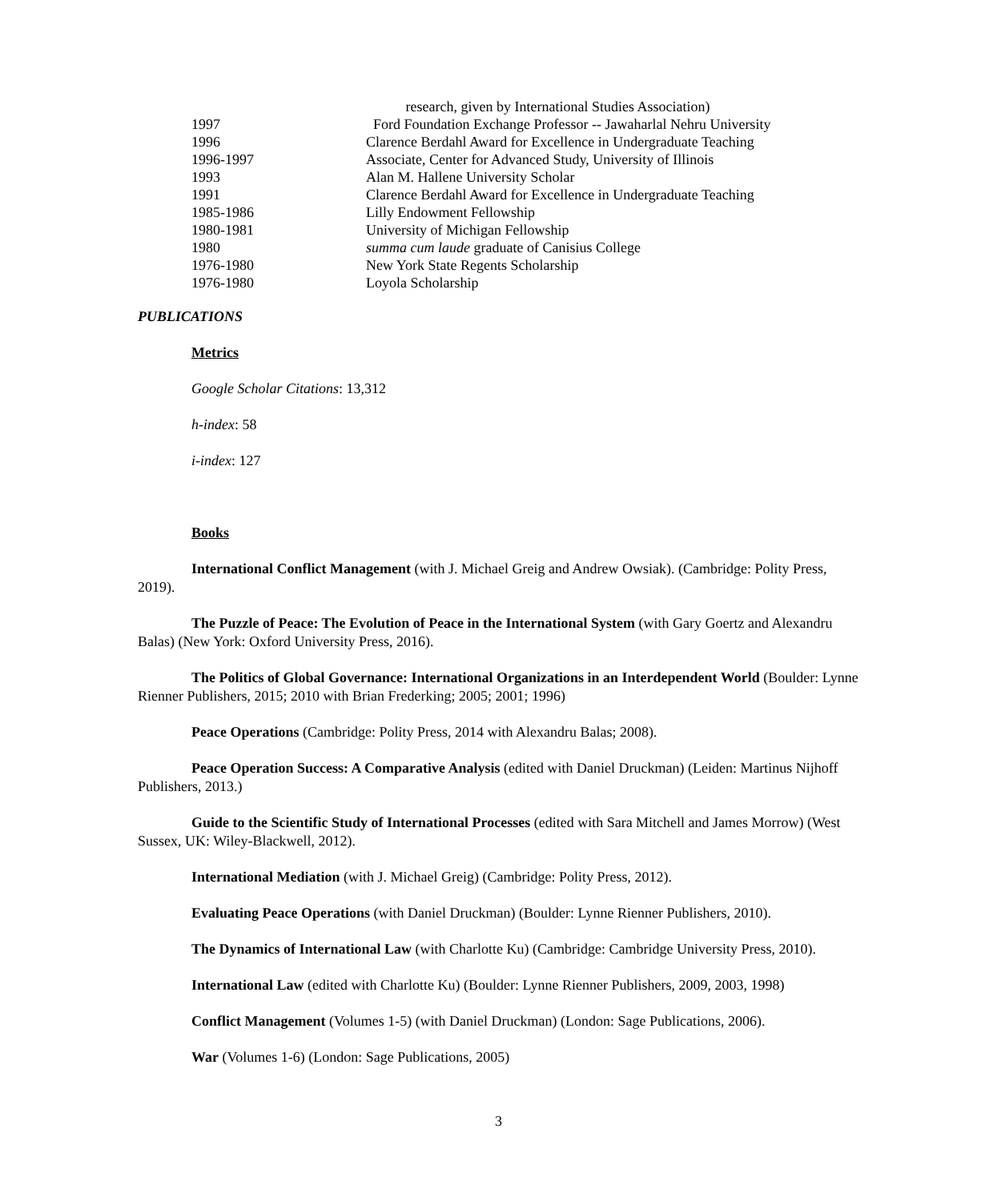| | research, given by International Studies Association) |
| 1997 | Ford Foundation Exchange Professor -- Jawaharlal Nehru University |
| 1996 | Clarence Berdahl Award for Excellence in Undergraduate Teaching |
| 1996-1997 | Associate, Center for Advanced Study, University of Illinois |
| 1993 | Alan M. Hallene University Scholar |
| 1991 | Clarence Berdahl Award for Excellence in Undergraduate Teaching |
| 1985-1986 | Lilly Endowment Fellowship |
| 1980-1981 | University of Michigan Fellowship |
| 1980 | summa cum laude graduate of Canisius College |
| 1976-1980 | New York State Regents Scholarship |
| 1976-1980 | Loyola Scholarship |
PUBLICATIONS
Metrics
Google Scholar Citations: 13,312
h-index: 58
i-index: 127
Books
International Conflict Management (with J. Michael Greig and Andrew Owsiak). (Cambridge: Polity Press, 2019).
The Puzzle of Peace: The Evolution of Peace in the International System (with Gary Goertz and Alexandru Balas) (New York: Oxford University Press, 2016).
The Politics of Global Governance: International Organizations in an Interdependent World (Boulder: Lynne Rienner Publishers, 2015; 2010 with Brian Frederking; 2005; 2001; 1996)
Peace Operations (Cambridge: Polity Press, 2014 with Alexandru Balas; 2008).
Peace Operation Success: A Comparative Analysis (edited with Daniel Druckman) (Leiden: Martinus Nijhoff Publishers, 2013.)
Guide to the Scientific Study of International Processes (edited with Sara Mitchell and James Morrow) (West Sussex, UK: Wiley-Blackwell, 2012).
International Mediation (with J. Michael Greig) (Cambridge: Polity Press, 2012).
Evaluating Peace Operations (with Daniel Druckman) (Boulder: Lynne Rienner Publishers, 2010).
The Dynamics of International Law (with Charlotte Ku) (Cambridge: Cambridge University Press, 2010).
International Law (edited with Charlotte Ku) (Boulder: Lynne Rienner Publishers, 2009, 2003, 1998)
Conflict Management (Volumes 1-5) (with Daniel Druckman) (London: Sage Publications, 2006).
War (Volumes 1-6) (London: Sage Publications, 2005)
3